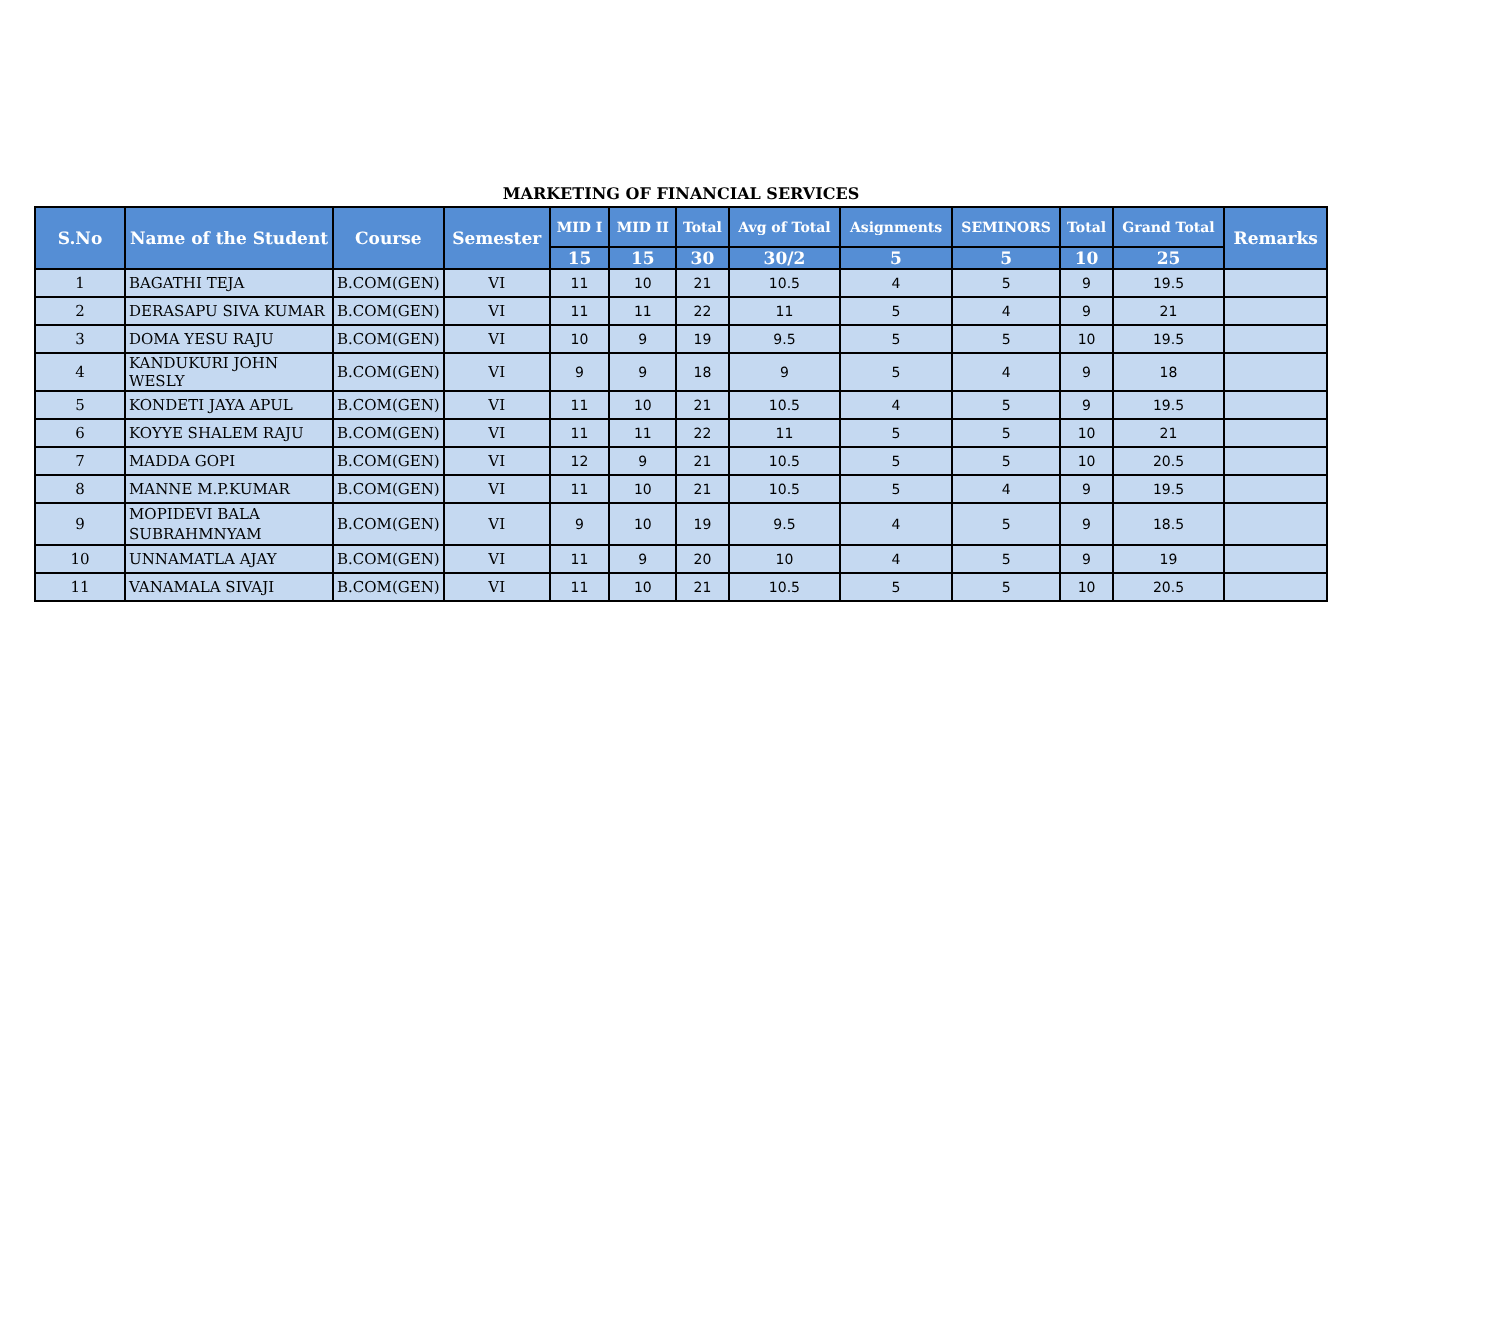MARKETING OF FINANCIAL SERVICES
| S.No | Name of the Student | Course | Semester | MID I | MID II | Total | Avg of Total | Asignments | SEMINORS | Total | Grand Total | Remarks |
| --- | --- | --- | --- | --- | --- | --- | --- | --- | --- | --- | --- | --- |
| | | | | 15 | 15 | 30 | 30/2 | 5 | 5 | 10 | 25 | |
| 1 | BAGATHI TEJA | B.COM(GEN) | VI | 11 | 10 | 21 | 10.5 | 4 | 5 | 9 | 19.5 | |
| 2 | DERASAPU SIVA KUMAR | B.COM(GEN) | VI | 11 | 11 | 22 | 11 | 5 | 4 | 9 | 21 | |
| 3 | DOMA YESU RAJU | B.COM(GEN) | VI | 10 | 9 | 19 | 9.5 | 5 | 5 | 10 | 19.5 | |
| 4 | KANDUKURI JOHN WESLY | B.COM(GEN) | VI | 9 | 9 | 18 | 9 | 5 | 4 | 9 | 18 | |
| 5 | KONDETI JAYA APUL | B.COM(GEN) | VI | 11 | 10 | 21 | 10.5 | 4 | 5 | 9 | 19.5 | |
| 6 | KOYYE SHALEM RAJU | B.COM(GEN) | VI | 11 | 11 | 22 | 11 | 5 | 5 | 10 | 21 | |
| 7 | MADDA GOPI | B.COM(GEN) | VI | 12 | 9 | 21 | 10.5 | 5 | 5 | 10 | 20.5 | |
| 8 | MANNE M.P.KUMAR | B.COM(GEN) | VI | 11 | 10 | 21 | 10.5 | 5 | 4 | 9 | 19.5 | |
| 9 | MOPIDEVI BALA SUBRAHMNYAM | B.COM(GEN) | VI | 9 | 10 | 19 | 9.5 | 4 | 5 | 9 | 18.5 | |
| 10 | UNNAMATLA AJAY | B.COM(GEN) | VI | 11 | 9 | 20 | 10 | 4 | 5 | 9 | 19 | |
| 11 | VANAMALA SIVAJI | B.COM(GEN) | VI | 11 | 10 | 21 | 10.5 | 5 | 5 | 10 | 20.5 | |